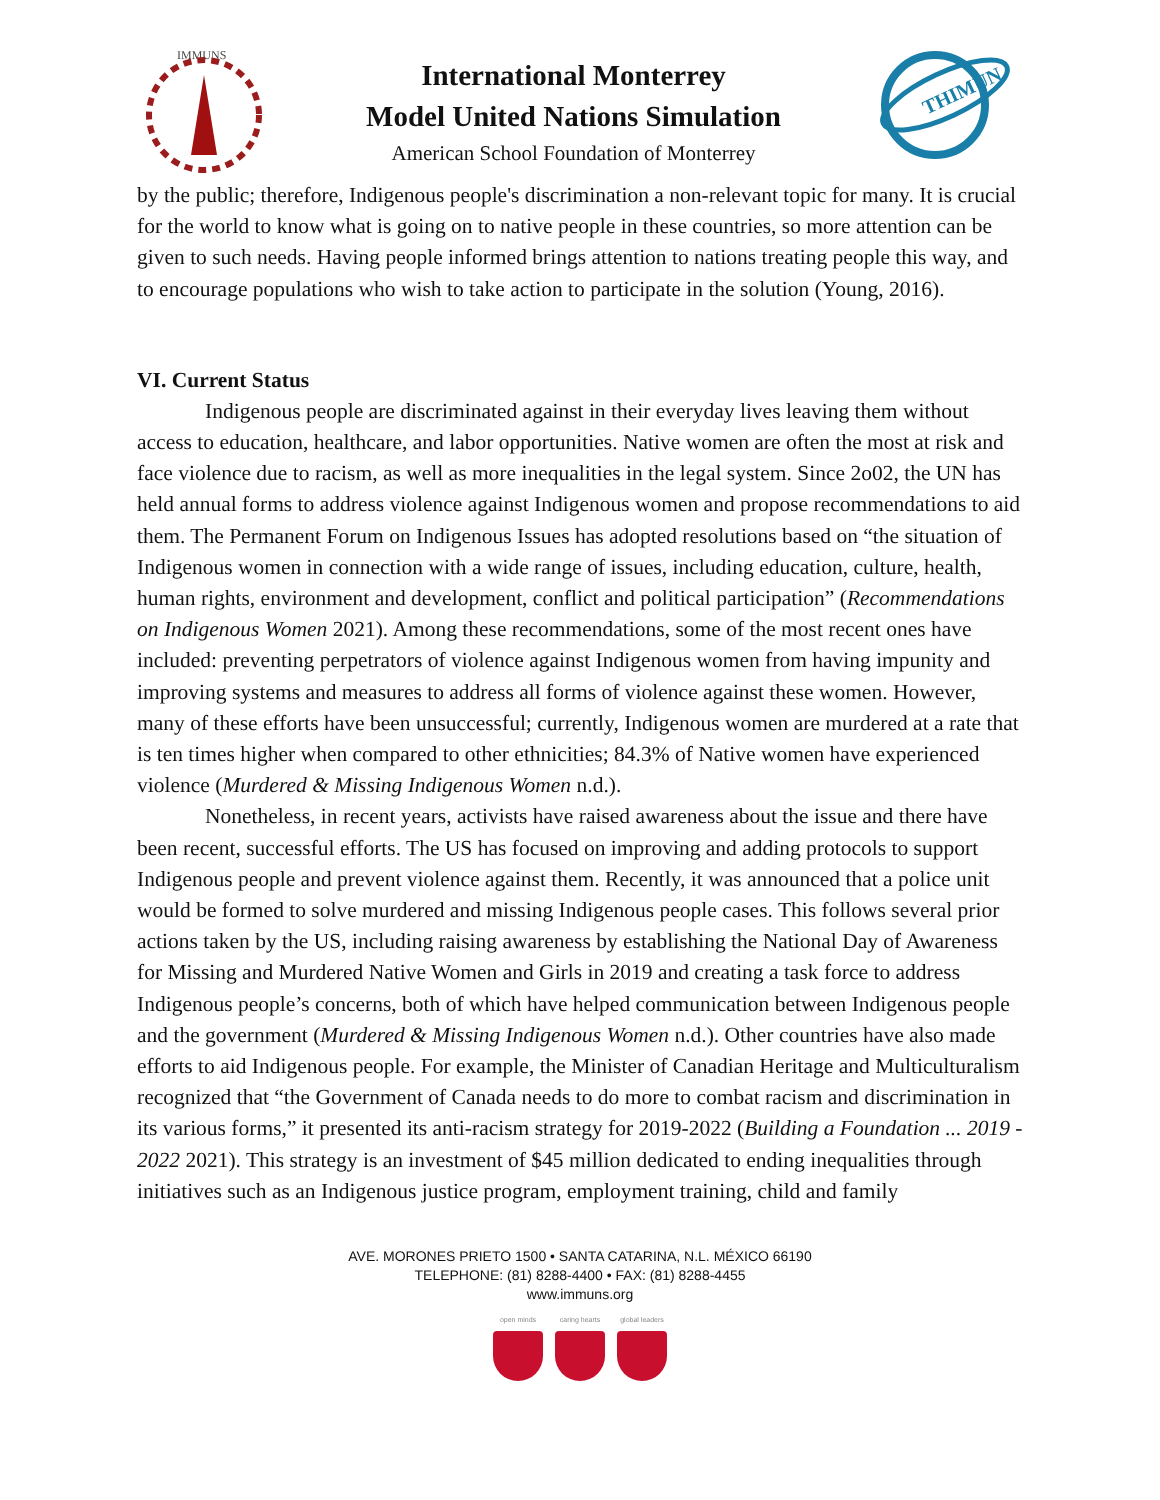IMMUNS
International Monterrey
Model United Nations Simulation
American School Foundation of Monterrey
THIMUN
by the public; therefore, Indigenous people's discrimination a non-relevant topic for many. It is crucial for the world to know what is going on to native people in these countries, so more attention can be given to such needs. Having people informed brings attention to nations treating people this way, and to encourage populations who wish to take action to participate in the solution (Young, 2016).
VI. Current Status
Indigenous people are discriminated against in their everyday lives leaving them without access to education, healthcare, and labor opportunities. Native women are often the most at risk and face violence due to racism, as well as more inequalities in the legal system. Since 2o02, the UN has held annual forms to address violence against Indigenous women and propose recommendations to aid them. The Permanent Forum on Indigenous Issues has adopted resolutions based on “the situation of Indigenous women in connection with a wide range of issues, including education, culture, health, human rights, environment and development, conflict and political participation” (Recommendations on Indigenous Women 2021). Among these recommendations, some of the most recent ones have included: preventing perpetrators of violence against Indigenous women from having impunity and improving systems and measures to address all forms of violence against these women. However, many of these efforts have been unsuccessful; currently, Indigenous women are murdered at a rate that is ten times higher when compared to other ethnicities; 84.3% of Native women have experienced violence (Murdered & Missing Indigenous Women n.d.).
Nonetheless, in recent years, activists have raised awareness about the issue and there have been recent, successful efforts. The US has focused on improving and adding protocols to support Indigenous people and prevent violence against them. Recently, it was announced that a police unit would be formed to solve murdered and missing Indigenous people cases. This follows several prior actions taken by the US, including raising awareness by establishing the National Day of Awareness for Missing and Murdered Native Women and Girls in 2019 and creating a task force to address Indigenous people’s concerns, both of which have helped communication between Indigenous people and the government (Murdered & Missing Indigenous Women n.d.). Other countries have also made efforts to aid Indigenous people. For example, the Minister of Canadian Heritage and Multiculturalism recognized that “the Government of Canada needs to do more to combat racism and discrimination in its various forms,” it presented its anti-racism strategy for 2019-2022 (Building a Foundation ... 2019 - 2022 2021). This strategy is an investment of $45 million dedicated to ending inequalities through initiatives such as an Indigenous justice program, employment training, child and family
AVE. MORONES PRIETO 1500 • SANTA CATARINA, N.L. MÉXICO 66190
TELEPHONE: (81) 8288-4400 • FAX: (81) 8288-4455
www.immuns.org
open minds caring hearts global leaders